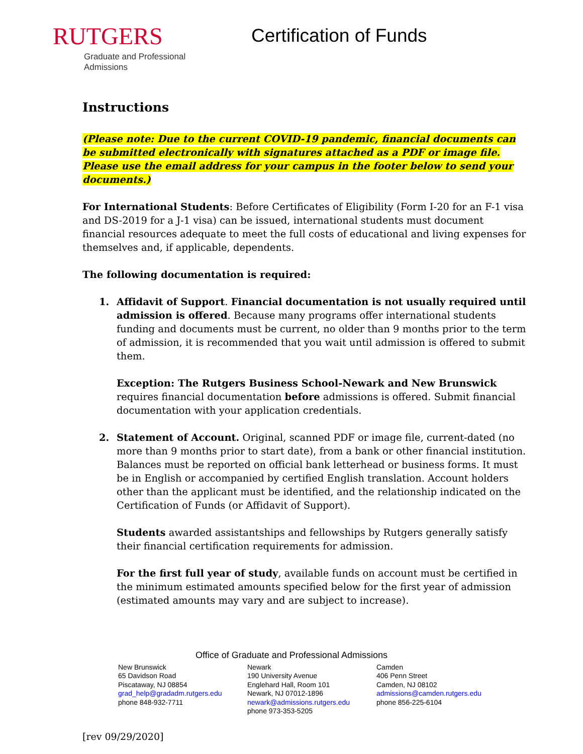RUTGERS
Graduate and Professional
Admissions
Certification of Funds
Instructions
(Please note: Due to the current COVID-19 pandemic, financial documents can be submitted electronically with signatures attached as a PDF or image file. Please use the email address for your campus in the footer below to send your documents.)
For International Students: Before Certificates of Eligibility (Form I-20 for an F-1 visa and DS-2019 for a J-1 visa) can be issued, international students must document financial resources adequate to meet the full costs of educational and living expenses for themselves and, if applicable, dependents.
The following documentation is required:
1. Affidavit of Support. Financial documentation is not usually required until admission is offered. Because many programs offer international students funding and documents must be current, no older than 9 months prior to the term of admission, it is recommended that you wait until admission is offered to submit them.
Exception: The Rutgers Business School-Newark and New Brunswick requires financial documentation before admissions is offered. Submit financial documentation with your application credentials.
2. Statement of Account. Original, scanned PDF or image file, current-dated (no more than 9 months prior to start date), from a bank or other financial institution. Balances must be reported on official bank letterhead or business forms. It must be in English or accompanied by certified English translation. Account holders other than the applicant must be identified, and the relationship indicated on the Certification of Funds (or Affidavit of Support).
Students awarded assistantships and fellowships by Rutgers generally satisfy their financial certification requirements for admission.
For the first full year of study, available funds on account must be certified in the minimum estimated amounts specified below for the first year of admission (estimated amounts may vary and are subject to increase).
Office of Graduate and Professional Admissions
New Brunswick
65 Davidson Road
Piscataway, NJ 08854
grad_help@gradadm.rutgers.edu
phone 848-932-7711
Newark
190 University Avenue
Englehard Hall, Room 101
Newark, NJ 07012-1896
newark@admissions.rutgers.edu
phone 973-353-5205
Camden
406 Penn Street
Camden, NJ 08102
admissions@camden.rutgers.edu
phone 856-225-6104
[rev 09/29/2020]